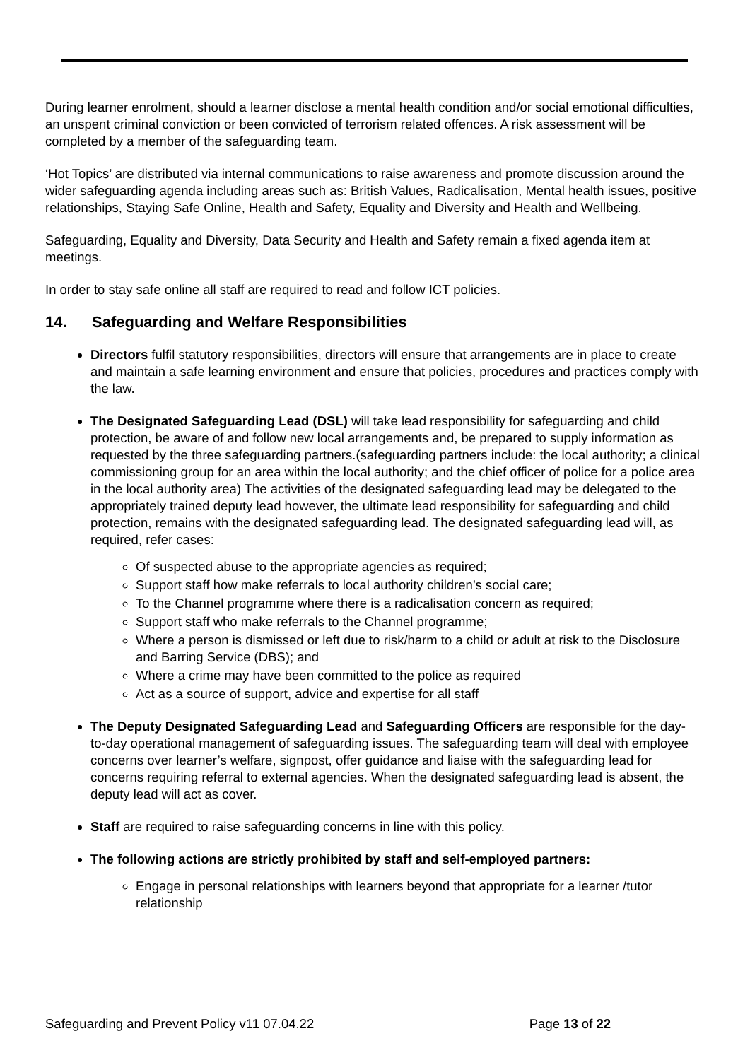During learner enrolment, should a learner disclose a mental health condition and/or social emotional difficulties, an unspent criminal conviction or been convicted of terrorism related offences. A risk assessment will be completed by a member of the safeguarding team.
‘Hot Topics’ are distributed via internal communications to raise awareness and promote discussion around the wider safeguarding agenda including areas such as: British Values, Radicalisation, Mental health issues, positive relationships, Staying Safe Online, Health and Safety, Equality and Diversity and Health and Wellbeing.
Safeguarding, Equality and Diversity, Data Security and Health and Safety remain a fixed agenda item at meetings.
In order to stay safe online all staff are required to read and follow ICT policies.
14. Safeguarding and Welfare Responsibilities
Directors fulfil statutory responsibilities, directors will ensure that arrangements are in place to create and maintain a safe learning environment and ensure that policies, procedures and practices comply with the law.
The Designated Safeguarding Lead (DSL) will take lead responsibility for safeguarding and child protection, be aware of and follow new local arrangements and, be prepared to supply information as requested by the three safeguarding partners.(safeguarding partners include: the local authority; a clinical commissioning group for an area within the local authority; and the chief officer of police for a police area in the local authority area) The activities of the designated safeguarding lead may be delegated to the appropriately trained deputy lead however, the ultimate lead responsibility for safeguarding and child protection, remains with the designated safeguarding lead. The designated safeguarding lead will, as required, refer cases:
Of suspected abuse to the appropriate agencies as required;
Support staff how make referrals to local authority children’s social care;
To the Channel programme where there is a radicalisation concern as required;
Support staff who make referrals to the Channel programme;
Where a person is dismissed or left due to risk/harm to a child or adult at risk to the Disclosure and Barring Service (DBS); and
Where a crime may have been committed to the police as required
Act as a source of support, advice and expertise for all staff
The Deputy Designated Safeguarding Lead and Safeguarding Officers are responsible for the day-to-day operational management of safeguarding issues. The safeguarding team will deal with employee concerns over learner’s welfare, signpost, offer guidance and liaise with the safeguarding lead for concerns requiring referral to external agencies. When the designated safeguarding lead is absent, the deputy lead will act as cover.
Staff are required to raise safeguarding concerns in line with this policy.
The following actions are strictly prohibited by staff and self-employed partners:
Engage in personal relationships with learners beyond that appropriate for a learner /tutor relationship
Safeguarding and Prevent Policy v11 07.04.22 Page 13 of 22